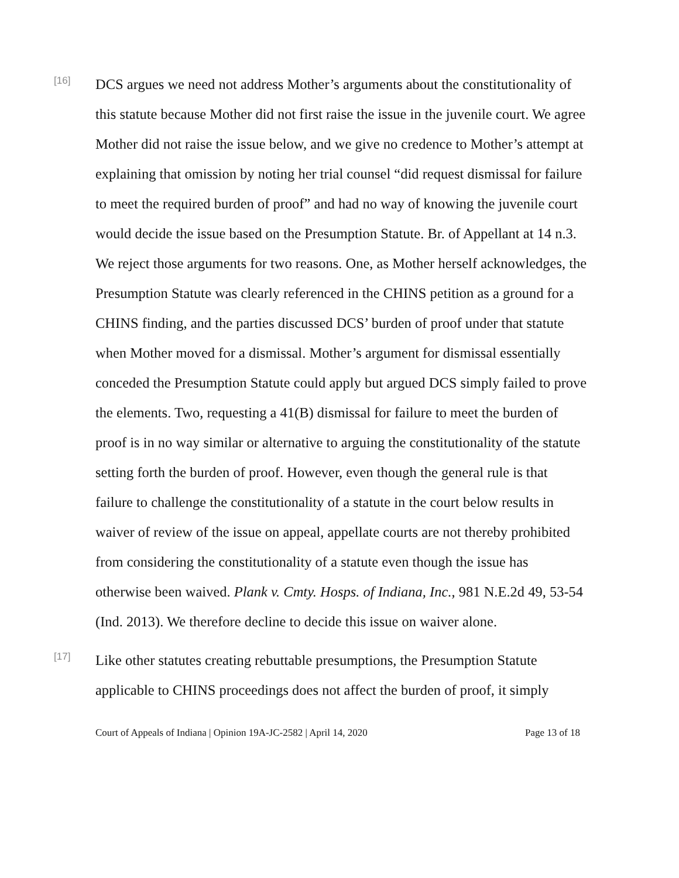[16]
DCS argues we need not address Mother’s arguments about the constitutionality of this statute because Mother did not first raise the issue in the juvenile court. We agree Mother did not raise the issue below, and we give no credence to Mother’s attempt at explaining that omission by noting her trial counsel “did request dismissal for failure to meet the required burden of proof” and had no way of knowing the juvenile court would decide the issue based on the Presumption Statute. Br. of Appellant at 14 n.3. We reject those arguments for two reasons. One, as Mother herself acknowledges, the Presumption Statute was clearly referenced in the CHINS petition as a ground for a CHINS finding, and the parties discussed DCS’ burden of proof under that statute when Mother moved for a dismissal. Mother’s argument for dismissal essentially conceded the Presumption Statute could apply but argued DCS simply failed to prove the elements. Two, requesting a 41(B) dismissal for failure to meet the burden of proof is in no way similar or alternative to arguing the constitutionality of the statute setting forth the burden of proof. However, even though the general rule is that failure to challenge the constitutionality of a statute in the court below results in waiver of review of the issue on appeal, appellate courts are not thereby prohibited from considering the constitutionality of a statute even though the issue has otherwise been waived. Plank v. Cmty. Hosps. of Indiana, Inc., 981 N.E.2d 49, 53-54 (Ind. 2013). We therefore decline to decide this issue on waiver alone.
[17]
Like other statutes creating rebuttable presumptions, the Presumption Statute applicable to CHINS proceedings does not affect the burden of proof, it simply
Court of Appeals of Indiana | Opinion 19A-JC-2582 | April 14, 2020 Page 13 of 18